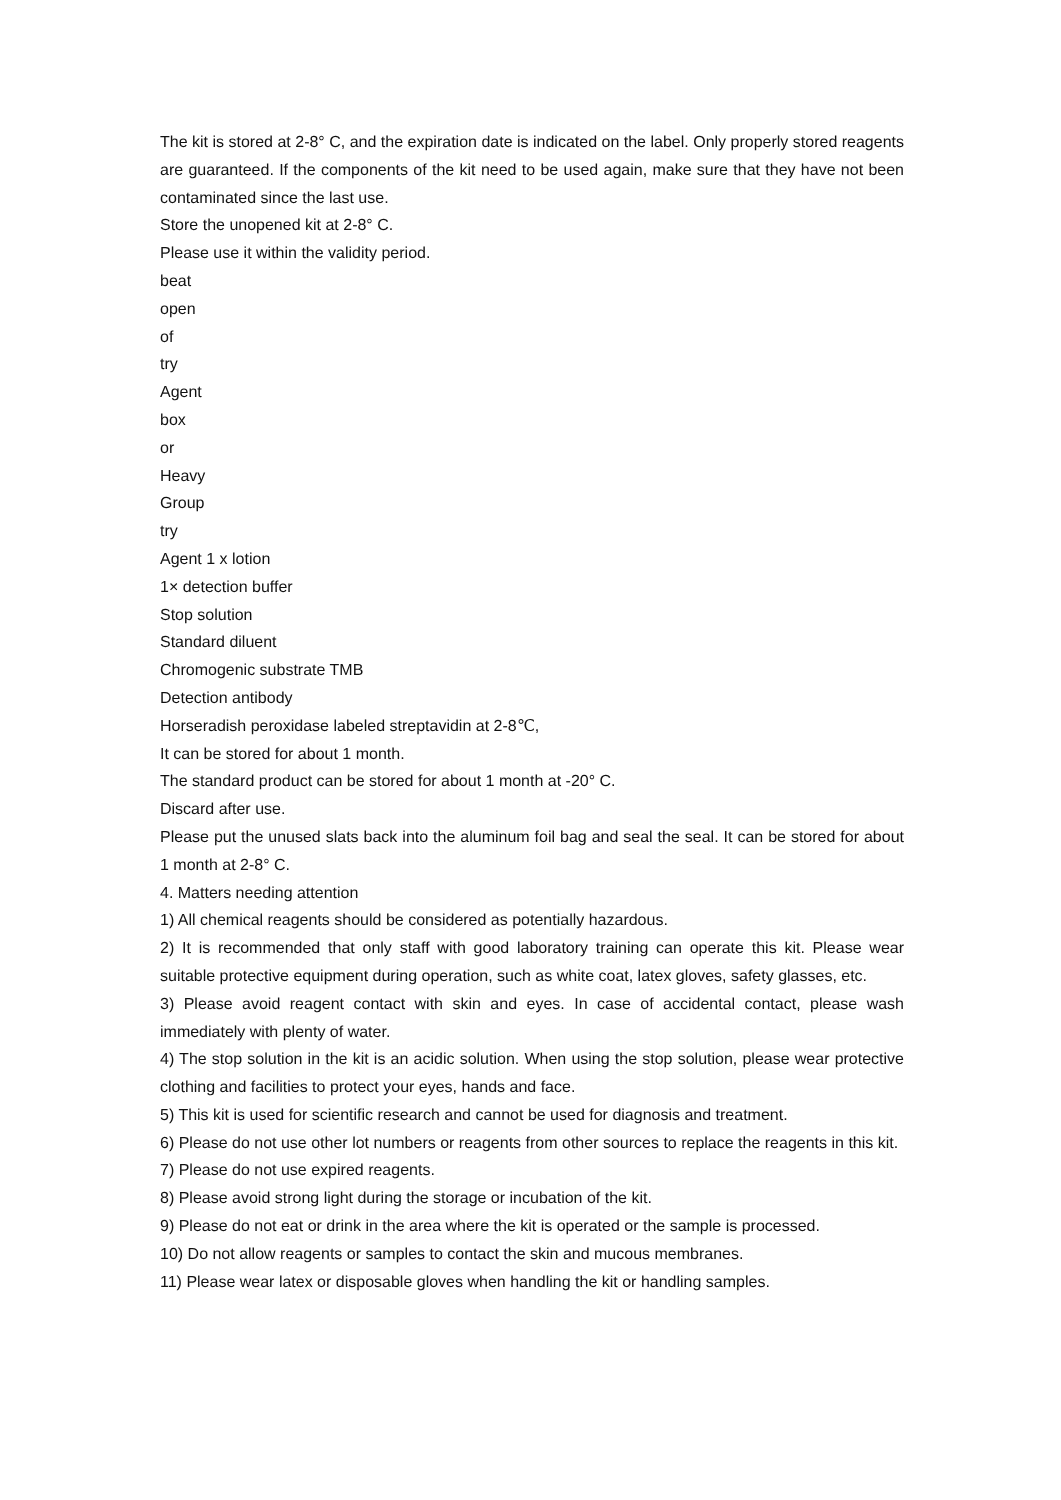The kit is stored at 2-8° C, and the expiration date is indicated on the label. Only properly stored reagents are guaranteed. If the components of the kit need to be used again, make sure that they have not been contaminated since the last use.
Store the unopened kit at 2-8° C.
Please use it within the validity period.
beat
open
of
try
Agent
box
or
Heavy
Group
try
Agent 1 x lotion
1× detection buffer
Stop solution
Standard diluent
Chromogenic substrate TMB
Detection antibody
Horseradish peroxidase labeled streptavidin at 2-8℃,
It can be stored for about 1 month.
The standard product can be stored for about 1 month at -20° C.
Discard after use.
Please put the unused slats back into the aluminum foil bag and seal the seal. It can be stored for about 1 month at 2-8° C.
4. Matters needing attention
1) All chemical reagents should be considered as potentially hazardous.
2) It is recommended that only staff with good laboratory training can operate this kit. Please wear suitable protective equipment during operation, such as white coat, latex gloves, safety glasses, etc.
3) Please avoid reagent contact with skin and eyes. In case of accidental contact, please wash immediately with plenty of water.
4) The stop solution in the kit is an acidic solution. When using the stop solution, please wear protective clothing and facilities to protect your eyes, hands and face.
5) This kit is used for scientific research and cannot be used for diagnosis and treatment.
6) Please do not use other lot numbers or reagents from other sources to replace the reagents in this kit.
7) Please do not use expired reagents.
8) Please avoid strong light during the storage or incubation of the kit.
9) Please do not eat or drink in the area where the kit is operated or the sample is processed.
10) Do not allow reagents or samples to contact the skin and mucous membranes.
11) Please wear latex or disposable gloves when handling the kit or handling samples.